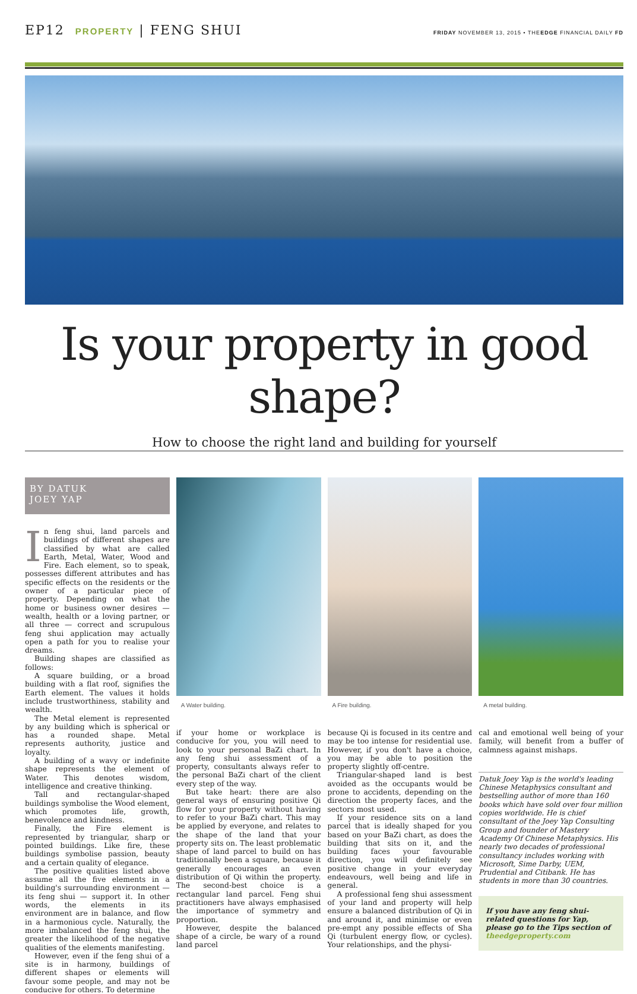EP12 PROPERTY | FENG SHUI
FRIDAY NOVEMBER 13, 2015 • THEEDGE FINANCIAL DAILY FD
Is your property in good shape?
How to choose the right land and building for yourself
BY DATUK
JOEY YAP
In feng shui, land parcels and buildings of different shapes are classified by what are called Earth, Metal, Water, Wood and Fire. Each element, so to speak, possesses different attributes and has specific effects on the residents or the owner of a particular piece of property. Depending on what the home or business owner desires — wealth, health or a loving partner, or all three — correct and scrupulous feng shui application may actually open a path for you to realise your dreams.
Building shapes are classified as follows:
A square building, or a broad building with a flat roof, signifies the Earth element. The values it holds include trustworthiness, stability and wealth.
The Metal element is represented by any building which is spherical or has a rounded shape. Metal represents authority, justice and loyalty.
A building of a wavy or indefinite shape represents the element of Water. This denotes wisdom, intelligence and creative thinking.
Tall and rectangular-shaped buildings symbolise the Wood element, which promotes life, growth, benevolence and kindness.
Finally, the Fire element is represented by triangular, sharp or pointed buildings. Like fire, these buildings symbolise passion, beauty and a certain quality of elegance.
The positive qualities listed above assume all the five elements in a building's surrounding environment — its feng shui — support it. In other words, the elements in its environment are in balance, and flow in a harmonious cycle. Naturally, the more imbalanced the feng shui, the greater the likelihood of the negative qualities of the elements manifesting.
However, even if the feng shui of a site is in harmony, buildings of different shapes or elements will favour some people, and may not be conducive for others. To determine
A Water building.
if your home or workplace is conducive for you, you will need to look to your personal BaZi chart. In any feng shui assessment of a property, consultants always refer to the personal BaZi chart of the client every step of the way.
But take heart: there are also general ways of ensuring positive Qi flow for your property without having to refer to your BaZi chart. This may be applied by everyone, and relates to the shape of the land that your property sits on. The least problematic shape of land parcel to build on has traditionally been a square, because it generally encourages an even distribution of Qi within the property. The second-best choice is a rectangular land parcel. Feng shui practitioners have always emphasised the importance of symmetry and proportion.
However, despite the balanced shape of a circle, be wary of a round land parcel
A Fire building.
because Qi is focused in its centre and may be too intense for residential use. However, if you don't have a choice, you may be able to position the property slightly off-centre.
Triangular-shaped land is best avoided as the occupants would be prone to accidents, depending on the direction the property faces, and the sectors most used.
If your residence sits on a land parcel that is ideally shaped for you based on your BaZi chart, as does the building that sits on it, and the building faces your favourable direction, you will definitely see positive change in your everyday endeavours, well being and life in general.
A professional feng shui assessment of your land and property will help ensure a balanced distribution of Qi in and around it, and minimise or even pre-empt any possible effects of Sha Qi (turbulent energy flow, or cycles). Your relationships, and the physi-
A metal building.
cal and emotional well being of your family, will benefit from a buffer of calmness against mishaps.
Datuk Joey Yap is the world's leading Chinese Metaphysics consultant and bestselling author of more than 160 books which have sold over four million copies worldwide. He is chief consultant of the Joey Yap Consulting Group and founder of Mastery Academy Of Chinese Metaphysics. His nearly two decades of professional consultancy includes working with Microsoft, Sime Darby, UEM, Prudential and Citibank. He has students in more than 30 countries.
If you have any feng shui-related questions for Yap, please go to the Tips section of theedgeproperty.com